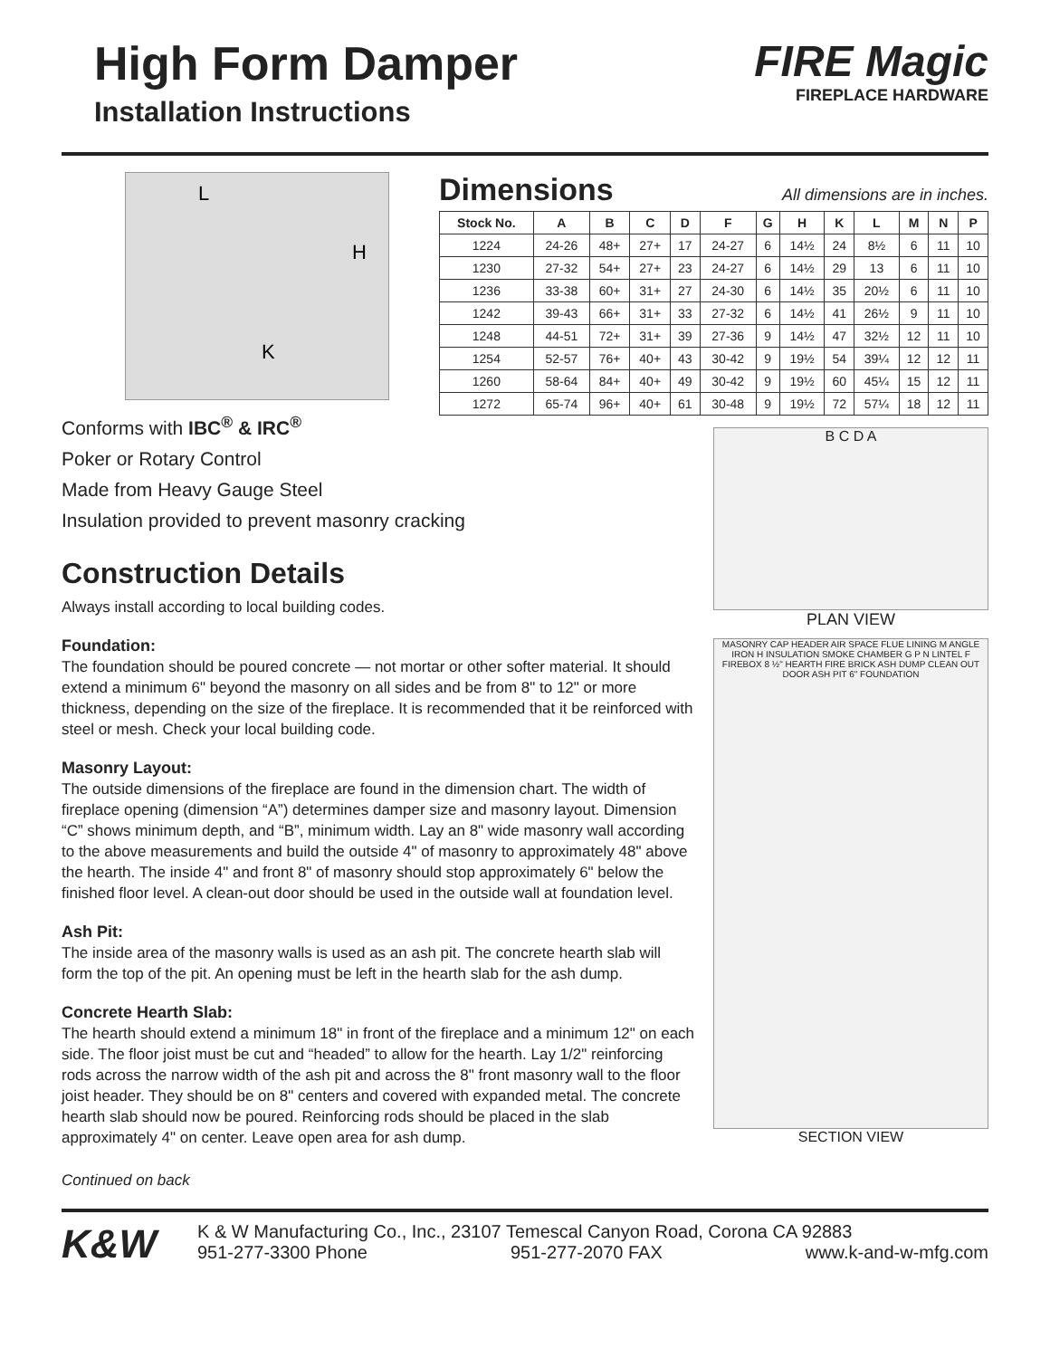High Form Damper
Installation Instructions
FIRE Magic
FIREPLACE HARDWARE
L
H
K
Dimensions All dimensions are in inches.
| Stock No. | A | B | C | D | F | G | H | K | L | M | N | P |
| --- | --- | --- | --- | --- | --- | --- | --- | --- | --- | --- | --- | --- |
| 1224 | 24-26 | 48+ | 27+ | 17 | 24-27 | 6 | 14½ | 24 | 8½ | 6 | 11 | 10 |
| 1230 | 27-32 | 54+ | 27+ | 23 | 24-27 | 6 | 14½ | 29 | 13 | 6 | 11 | 10 |
| 1236 | 33-38 | 60+ | 31+ | 27 | 24-30 | 6 | 14½ | 35 | 20½ | 6 | 11 | 10 |
| 1242 | 39-43 | 66+ | 31+ | 33 | 27-32 | 6 | 14½ | 41 | 26½ | 9 | 11 | 10 |
| 1248 | 44-51 | 72+ | 31+ | 39 | 27-36 | 9 | 14½ | 47 | 32½ | 12 | 11 | 10 |
| 1254 | 52-57 | 76+ | 40+ | 43 | 30-42 | 9 | 19½ | 54 | 39¼ | 12 | 12 | 11 |
| 1260 | 58-64 | 84+ | 40+ | 49 | 30-42 | 9 | 19½ | 60 | 45¼ | 15 | 12 | 11 |
| 1272 | 65-74 | 96+ | 40+ | 61 | 30-48 | 9 | 19½ | 72 | 57¼ | 18 | 12 | 11 |
Conforms with IBC<sup>®</sup> & IRC<sup>®</sup>
Poker or Rotary Control
Made from Heavy Gauge Steel
Insulation provided to prevent masonry cracking
Construction Details
Always install according to local building codes.
Foundation:
The foundation should be poured concrete — not mortar or other softer material. It should extend a minimum 6" beyond the masonry on all sides and be from 8" to 12" or more thickness, depending on the size of the fireplace. It is recommended that it be reinforced with steel or mesh. Check your local building code.
Masonry Layout:
The outside dimensions of the fireplace are found in the dimension chart. The width of fireplace opening (dimension “A”) determines damper size and masonry layout. Dimension “C” shows minimum depth, and “B”, minimum width. Lay an 8" wide masonry wall according to the above measurements and build the outside 4" of masonry to approximately 48" above the hearth. The inside 4" and front 8" of masonry should stop approximately 6" below the finished floor level. A clean-out door should be used in the outside wall at foundation level.
Ash Pit:
The inside area of the masonry walls is used as an ash pit. The concrete hearth slab will form the top of the pit. An opening must be left in the hearth slab for the ash dump.
Concrete Hearth Slab:
The hearth should extend a minimum 18" in front of the fireplace and a minimum 12" on each side. The floor joist must be cut and “headed” to allow for the hearth. Lay 1/2" reinforcing rods across the narrow width of the ash pit and across the 8" front masonry wall to the floor joist header. They should be on 8" centers and covered with expanded metal. The concrete hearth slab should now be poured. Reinforcing rods should be placed in the slab approximately 4" on center. Leave open area for ash dump.
Continued on back
B C D A
PLAN VIEW
MASONRY CAP HEADER AIR SPACE FLUE LINING M ANGLE IRON H INSULATION SMOKE CHAMBER G P N LINTEL F FIREBOX 8 ½" HEARTH FIRE BRICK ASH DUMP CLEAN OUT DOOR ASH PIT 6" FOUNDATION
SECTION VIEW
K&W
K & W Manufacturing Co., Inc., 23107 Temescal Canyon Road, Corona CA 92883
951-277-3300 Phone 951-277-2070 FAX www.k-and-w-mfg.com